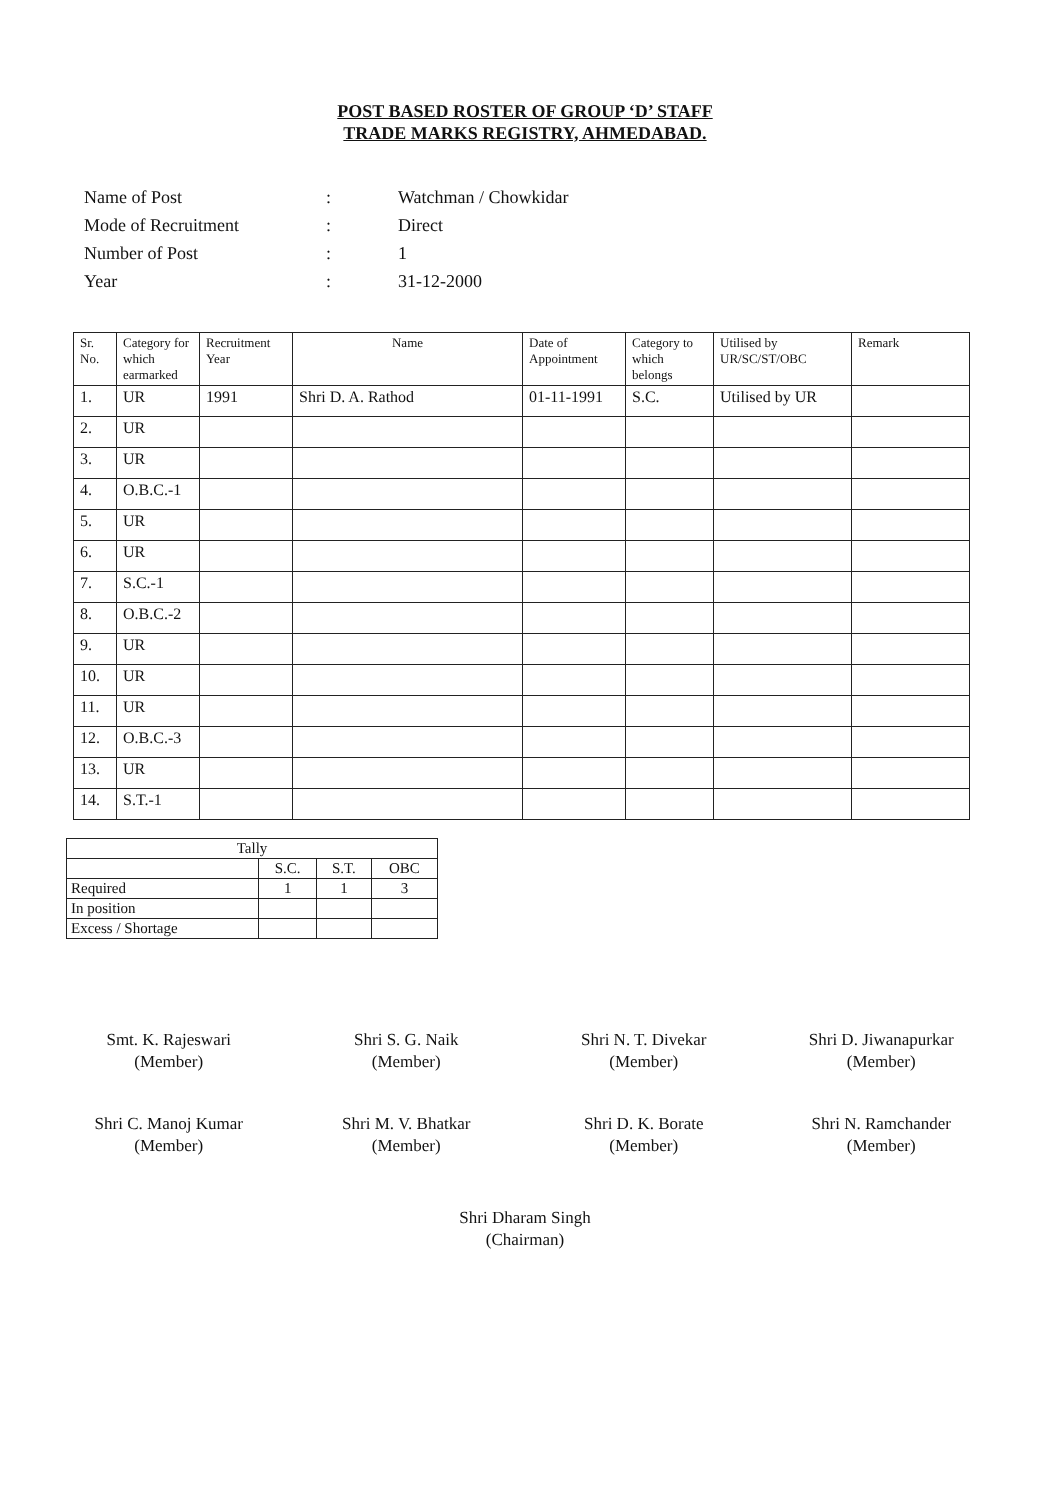POST BASED ROSTER OF GROUP ‘D’ STAFF
TRADE MARKS REGISTRY, AHMEDABAD.
| Name of Post | : | Watchman / Chowkidar |
| Mode of Recruitment | : | Direct |
| Number of Post | : | 1 |
| Year | : | 31-12-2000 |
| Sr. No. | Category for which earmarked | Recruitment Year | Name | Date of Appointment | Category to which belongs | Utilised by UR/SC/ST/OBC | Remark |
| --- | --- | --- | --- | --- | --- | --- | --- |
| 1. | UR | 1991 | Shri D. A. Rathod | 01-11-1991 | S.C. | Utilised by UR | |
| 2. | UR | | | | | | |
| 3. | UR | | | | | | |
| 4. | O.B.C.-1 | | | | | | |
| 5. | UR | | | | | | |
| 6. | UR | | | | | | |
| 7. | S.C.-1 | | | | | | |
| 8. | O.B.C.-2 | | | | | | |
| 9. | UR | | | | | | |
| 10. | UR | | | | | | |
| 11. | UR | | | | | | |
| 12. | O.B.C.-3 | | | | | | |
| 13. | UR | | | | | | |
| 14. | S.T.-1 | | | | | | |
| Tally | | | |
| | S.C. | S.T. | OBC |
| Required | 1 | 1 | 3 |
| In position | | | |
| Excess / Shortage | | | |
Smt. K. Rajeswari
(Member)
Shri S. G. Naik
(Member)
Shri N. T. Divekar
(Member)
Shri D. Jiwanapurkar
(Member)
Shri C. Manoj Kumar
(Member)
Shri M. V. Bhatkar
(Member)
Shri D. K. Borate
(Member)
Shri N. Ramchander
(Member)
Shri Dharam Singh
(Chairman)